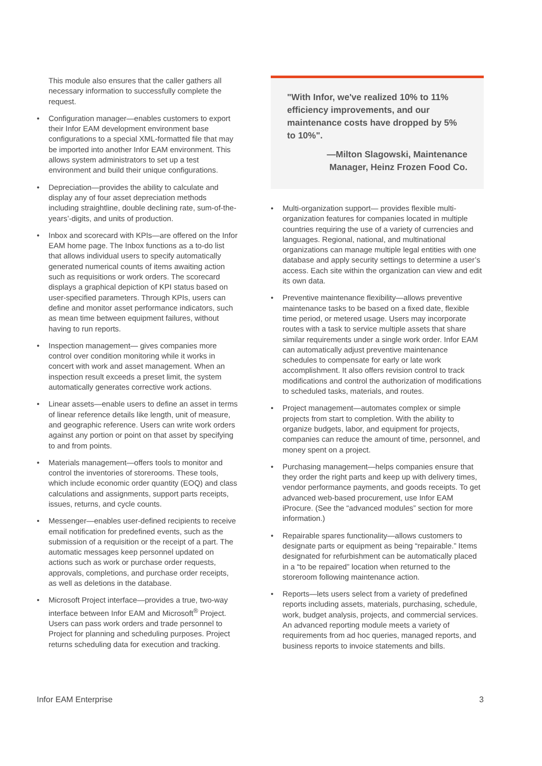This module also ensures that the caller gathers all necessary information to successfully complete the request.
• Configuration manager—enables customers to export their Infor EAM development environment base configurations to a special XML-formatted file that may be imported into another Infor EAM environment. This allows system administrators to set up a test environment and build their unique configurations.
• Depreciation—provides the ability to calculate and display any of four asset depreciation methods including straightline, double declining rate, sum-of-the-years’-digits, and units of production.
• Inbox and scorecard with KPIs—are offered on the Infor EAM home page. The Inbox functions as a to-do list that allows individual users to specify automatically generated numerical counts of items awaiting action such as requisitions or work orders. The scorecard displays a graphical depiction of KPI status based on user-specified parameters. Through KPIs, users can define and monitor asset performance indicators, such as mean time between equipment failures, without having to run reports.
• Inspection management— gives companies more control over condition monitoring while it works in concert with work and asset management. When an inspection result exceeds a preset limit, the system automatically generates corrective work actions.
• Linear assets—enable users to define an asset in terms of linear reference details like length, unit of measure, and geographic reference. Users can write work orders against any portion or point on that asset by specifying to and from points.
• Materials management—offers tools to monitor and control the inventories of storerooms. These tools, which include economic order quantity (EOQ) and class calculations and assignments, support parts receipts, issues, returns, and cycle counts.
• Messenger—enables user-defined recipients to receive email notification for predefined events, such as the submission of a requisition or the receipt of a part. The automatic messages keep personnel updated on actions such as work or purchase order requests, approvals, completions, and purchase order receipts, as well as deletions in the database.
• Microsoft Project interface—provides a true, two-way interface between Infor EAM and Microsoft<sup>®</sup> Project. Users can pass work orders and trade personnel to Project for planning and scheduling purposes. Project returns scheduling data for execution and tracking.
"With Infor, we've realized 10% to 11% efficiency improvements, and our maintenance costs have dropped by 5% to 10%".
—Milton Slagowski, Maintenance Manager, Heinz Frozen Food Co.
• Multi-organization support— provides flexible multi-organization features for companies located in multiple countries requiring the use of a variety of currencies and languages. Regional, national, and multinational organizations can manage multiple legal entities with one database and apply security settings to determine a user’s access. Each site within the organization can view and edit its own data.
• Preventive maintenance flexibility—allows preventive maintenance tasks to be based on a fixed date, flexible time period, or metered usage. Users may incorporate routes with a task to service multiple assets that share similar requirements under a single work order. Infor EAM can automatically adjust preventive maintenance schedules to compensate for early or late work accomplishment. It also offers revision control to track modifications and control the authorization of modifications to scheduled tasks, materials, and routes.
• Project management—automates complex or simple projects from start to completion. With the ability to organize budgets, labor, and equipment for projects, companies can reduce the amount of time, personnel, and money spent on a project.
• Purchasing management—helps companies ensure that they order the right parts and keep up with delivery times, vendor performance payments, and goods receipts. To get advanced web-based procurement, use Infor EAM iProcure. (See the “advanced modules” section for more information.)
• Repairable spares functionality—allows customers to designate parts or equipment as being “repairable.” Items designated for refurbishment can be automatically placed in a “to be repaired” location when returned to the storeroom following maintenance action.
• Reports—lets users select from a variety of predefined reports including assets, materials, purchasing, schedule, work, budget analysis, projects, and commercial services. An advanced reporting module meets a variety of requirements from ad hoc queries, managed reports, and business reports to invoice statements and bills.
Infor EAM Enterprise 3